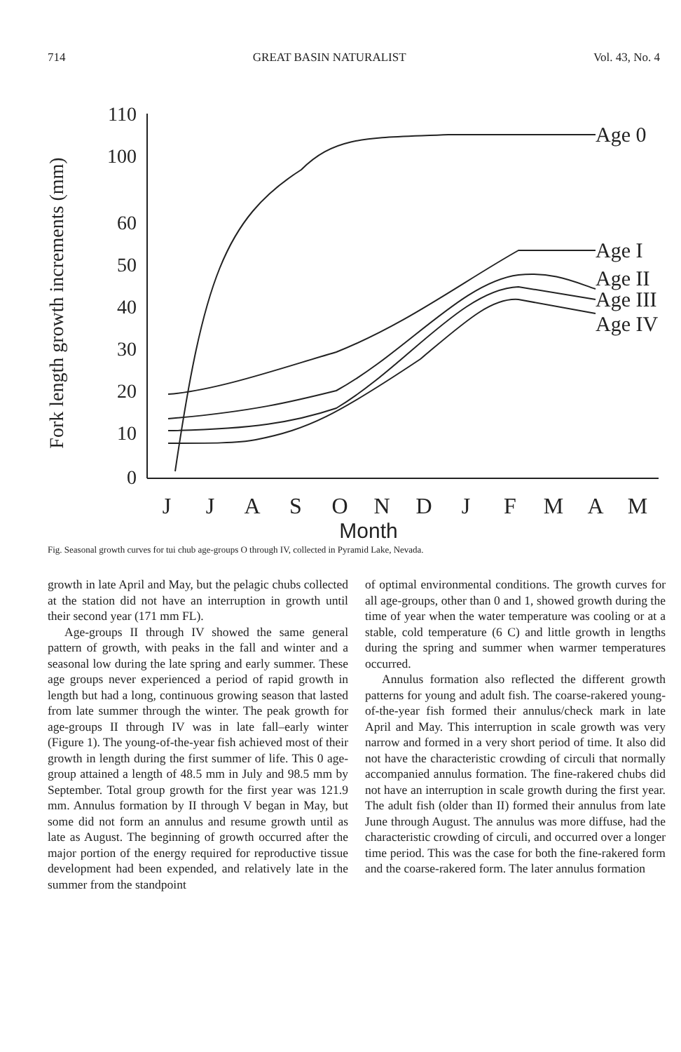714 GREAT BASIN NATURALIST Vol. 43, No. 4
Fork length growth increments (mm)
110
100
60
50
40
30
20
10
0
Age 0
Age I
Age II
Age III
Age IV
J
J
A
S
O
N
D
J
F
M
A
M
Month
Fig. Seasonal growth curves for tui chub age-groups O through IV, collected in Pyramid Lake, Nevada.
growth in late April and May, but the pelagic chubs collected at the station did not have an interruption in growth until their second year (171 mm FL).
Age-groups II through IV showed the same general pattern of growth, with peaks in the fall and winter and a seasonal low during the late spring and early summer. These age groups never experienced a period of rapid growth in length but had a long, continuous growing season that lasted from late summer through the winter. The peak growth for age-groups II through IV was in late fall–early winter (Figure 1). The young-of-the-year fish achieved most of their growth in length during the first summer of life. This 0 age-group attained a length of 48.5 mm in July and 98.5 mm by September. Total group growth for the first year was 121.9 mm. Annulus formation by II through V began in May, but some did not form an annulus and resume growth until as late as August. The beginning of growth occurred after the major portion of the energy required for reproductive tissue development had been expended, and relatively late in the summer from the standpoint
of optimal environmental conditions. The growth curves for all age-groups, other than 0 and 1, showed growth during the time of year when the water temperature was cooling or at a stable, cold temperature (6 C) and little growth in lengths during the spring and summer when warmer temperatures occurred.
Annulus formation also reflected the different growth patterns for young and adult fish. The coarse-rakered young-of-the-year fish formed their annulus/check mark in late April and May. This interruption in scale growth was very narrow and formed in a very short period of time. It also did not have the characteristic crowding of circuli that normally accompanied annulus formation. The fine-rakered chubs did not have an interruption in scale growth during the first year. The adult fish (older than II) formed their annulus from late June through August. The annulus was more diffuse, had the characteristic crowding of circuli, and occurred over a longer time period. This was the case for both the fine-rakered form and the coarse-rakered form. The later annulus formation